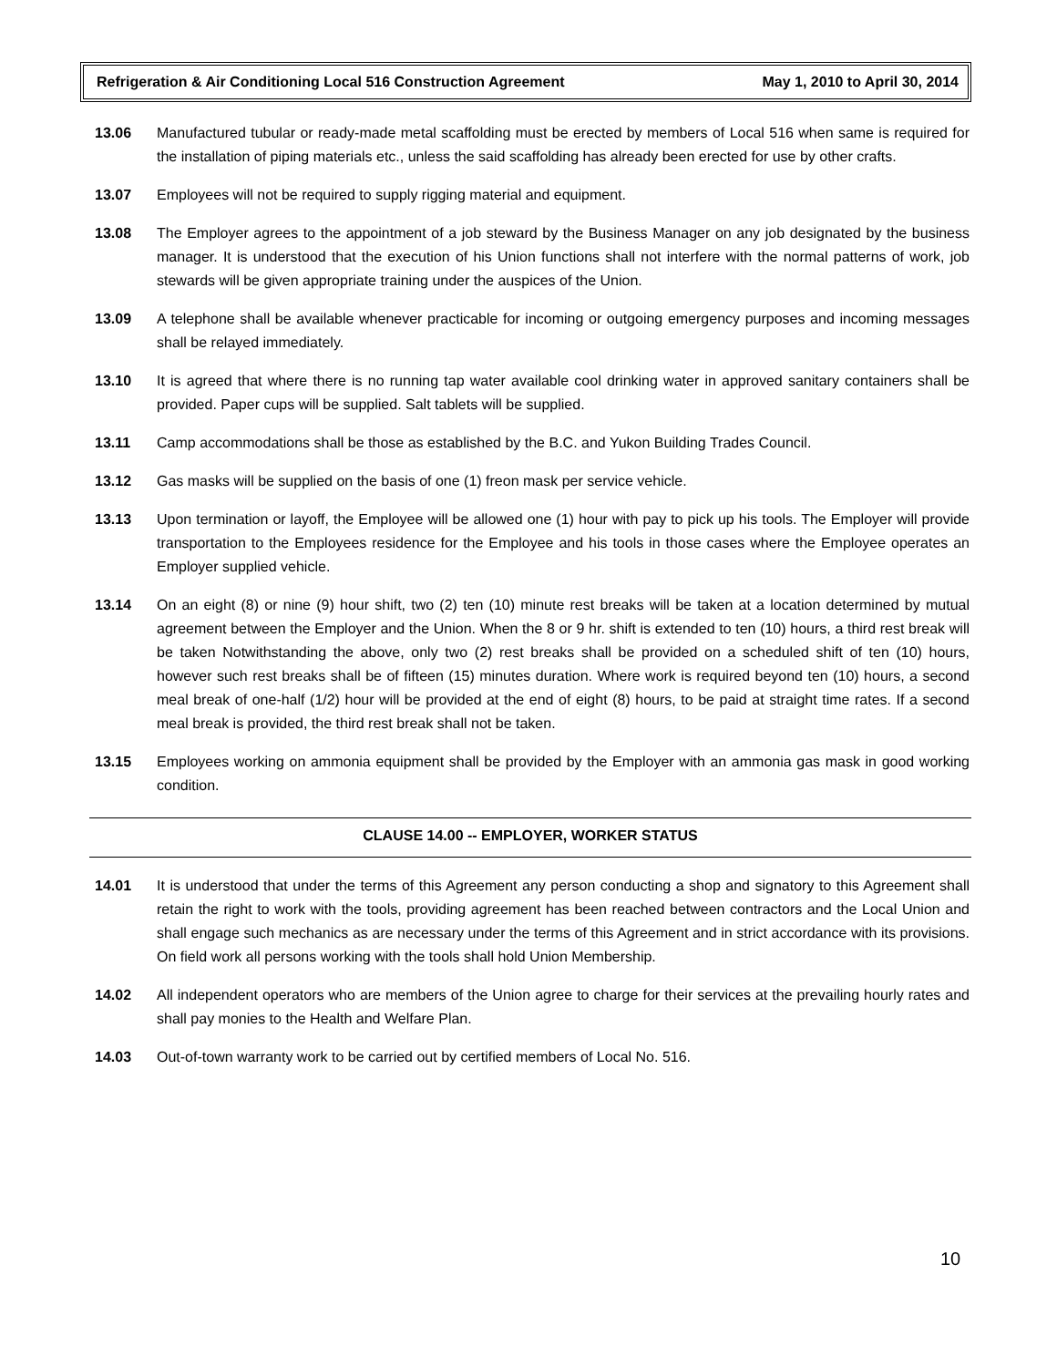Refrigeration & Air Conditioning Local 516 Construction Agreement May 1, 2010 to April 30, 2014
13.06 Manufactured tubular or ready-made metal scaffolding must be erected by members of Local 516 when same is required for the installation of piping materials etc., unless the said scaffolding has already been erected for use by other crafts.
13.07 Employees will not be required to supply rigging material and equipment.
13.08 The Employer agrees to the appointment of a job steward by the Business Manager on any job designated by the business manager. It is understood that the execution of his Union functions shall not interfere with the normal patterns of work, job stewards will be given appropriate training under the auspices of the Union.
13.09 A telephone shall be available whenever practicable for incoming or outgoing emergency purposes and incoming messages shall be relayed immediately.
13.10 It is agreed that where there is no running tap water available cool drinking water in approved sanitary containers shall be provided. Paper cups will be supplied. Salt tablets will be supplied.
13.11 Camp accommodations shall be those as established by the B.C. and Yukon Building Trades Council.
13.12 Gas masks will be supplied on the basis of one (1) freon mask per service vehicle.
13.13 Upon termination or layoff, the Employee will be allowed one (1) hour with pay to pick up his tools. The Employer will provide transportation to the Employees residence for the Employee and his tools in those cases where the Employee operates an Employer supplied vehicle.
13.14 On an eight (8) or nine (9) hour shift, two (2) ten (10) minute rest breaks will be taken at a location determined by mutual agreement between the Employer and the Union. When the 8 or 9 hr. shift is extended to ten (10) hours, a third rest break will be taken Notwithstanding the above, only two (2) rest breaks shall be provided on a scheduled shift of ten (10) hours, however such rest breaks shall be of fifteen (15) minutes duration. Where work is required beyond ten (10) hours, a second meal break of one-half (1/2) hour will be provided at the end of eight (8) hours, to be paid at straight time rates. If a second meal break is provided, the third rest break shall not be taken.
13.15 Employees working on ammonia equipment shall be provided by the Employer with an ammonia gas mask in good working condition.
CLAUSE 14.00 -- EMPLOYER, WORKER STATUS
14.01 It is understood that under the terms of this Agreement any person conducting a shop and signatory to this Agreement shall retain the right to work with the tools, providing agreement has been reached between contractors and the Local Union and shall engage such mechanics as are necessary under the terms of this Agreement and in strict accordance with its provisions. On field work all persons working with the tools shall hold Union Membership.
14.02 All independent operators who are members of the Union agree to charge for their services at the prevailing hourly rates and shall pay monies to the Health and Welfare Plan.
14.03 Out-of-town warranty work to be carried out by certified members of Local No. 516.
10